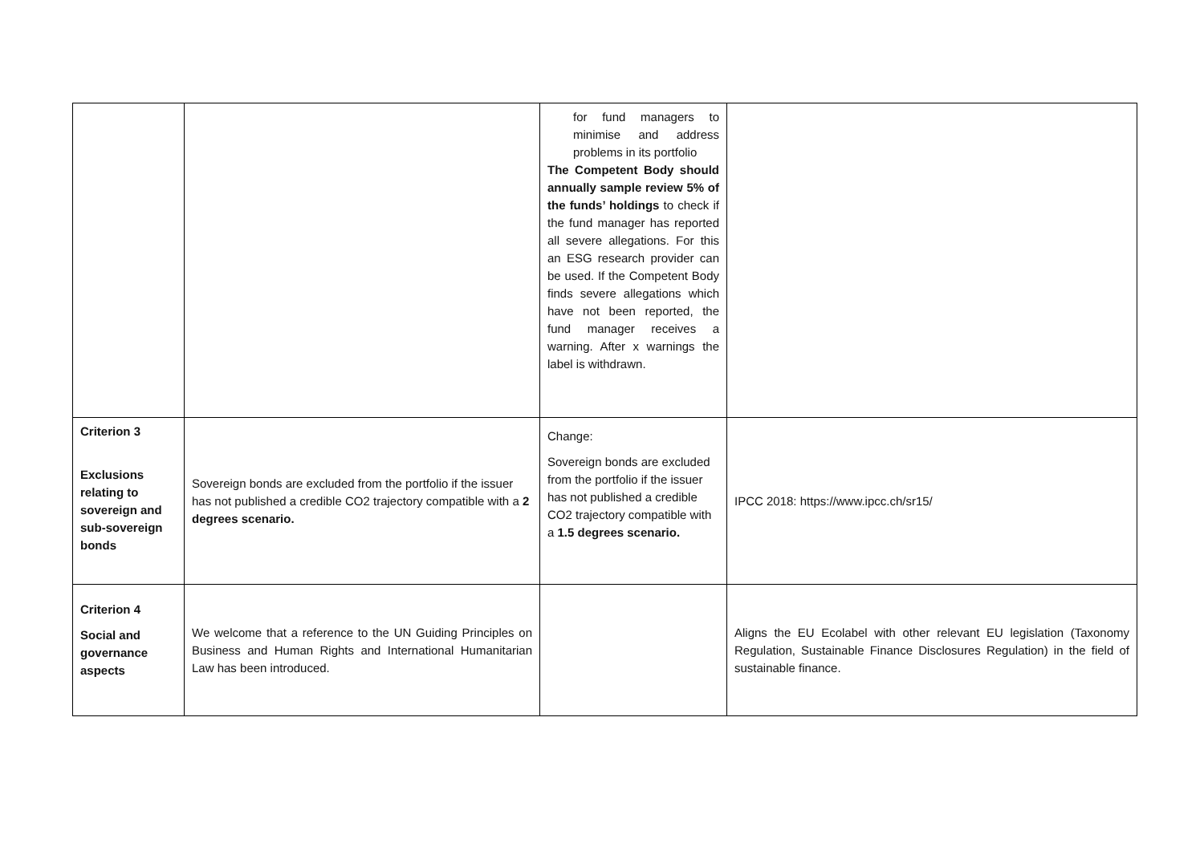| | | for fund managers to minimise and address problems in its portfolio The Competent Body should annually sample review 5% of the funds’ holdings to check if the fund manager has reported all severe allegations. For this an ESG research provider can be used. If the Competent Body finds severe allegations which have not been reported, the fund manager receives a warning. After x warnings the label is withdrawn. | |
| Criterion 3 Exclusions relating to sovereign and sub-sovereign bonds | Sovereign bonds are excluded from the portfolio if the issuer has not published a credible CO2 trajectory compatible with a 2 degrees scenario. | Change: Sovereign bonds are excluded from the portfolio if the issuer has not published a credible CO2 trajectory compatible with a 1.5 degrees scenario. | IPCC 2018: https://www.ipcc.ch/sr15/ |
| Criterion 4 Social and governance aspects | We welcome that a reference to the UN Guiding Principles on Business and Human Rights and International Humanitarian Law has been introduced. | | Aligns the EU Ecolabel with other relevant EU legislation (Taxonomy Regulation, Sustainable Finance Disclosures Regulation) in the field of sustainable finance. |